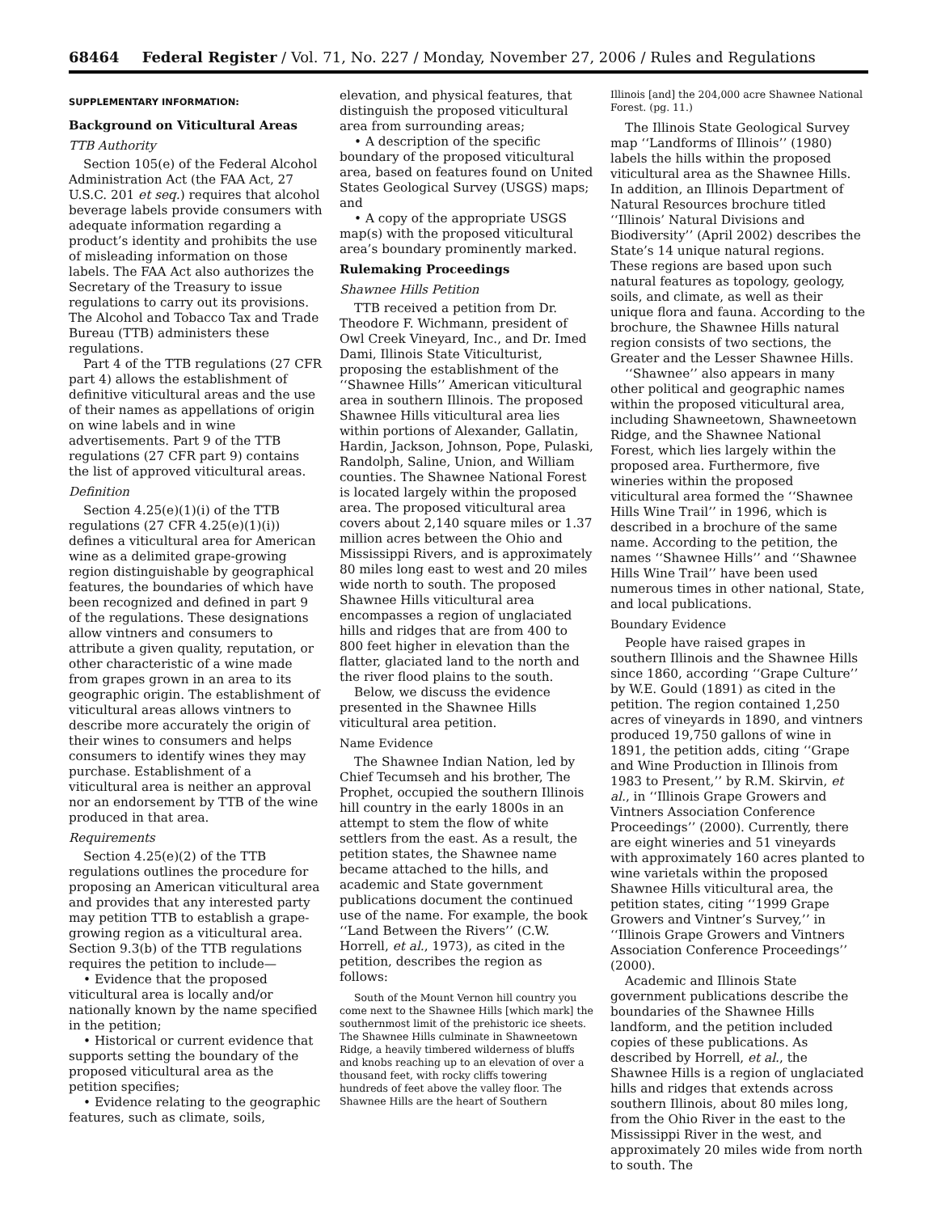68464 Federal Register / Vol. 71, No. 227 / Monday, November 27, 2006 / Rules and Regulations
SUPPLEMENTARY INFORMATION:
Background on Viticultural Areas
TTB Authority
Section 105(e) of the Federal Alcohol Administration Act (the FAA Act, 27 U.S.C. 201 et seq.) requires that alcohol beverage labels provide consumers with adequate information regarding a product’s identity and prohibits the use of misleading information on those labels. The FAA Act also authorizes the Secretary of the Treasury to issue regulations to carry out its provisions. The Alcohol and Tobacco Tax and Trade Bureau (TTB) administers these regulations.
Part 4 of the TTB regulations (27 CFR part 4) allows the establishment of definitive viticultural areas and the use of their names as appellations of origin on wine labels and in wine advertisements. Part 9 of the TTB regulations (27 CFR part 9) contains the list of approved viticultural areas.
Definition
Section 4.25(e)(1)(i) of the TTB regulations (27 CFR 4.25(e)(1)(i)) defines a viticultural area for American wine as a delimited grape-growing region distinguishable by geographical features, the boundaries of which have been recognized and defined in part 9 of the regulations. These designations allow vintners and consumers to attribute a given quality, reputation, or other characteristic of a wine made from grapes grown in an area to its geographic origin. The establishment of viticultural areas allows vintners to describe more accurately the origin of their wines to consumers and helps consumers to identify wines they may purchase. Establishment of a viticultural area is neither an approval nor an endorsement by TTB of the wine produced in that area.
Requirements
Section 4.25(e)(2) of the TTB regulations outlines the procedure for proposing an American viticultural area and provides that any interested party may petition TTB to establish a grape-growing region as a viticultural area. Section 9.3(b) of the TTB regulations requires the petition to include—
• Evidence that the proposed viticultural area is locally and/or nationally known by the name specified in the petition;
• Historical or current evidence that supports setting the boundary of the proposed viticultural area as the petition specifies;
• Evidence relating to the geographic features, such as climate, soils,
elevation, and physical features, that distinguish the proposed viticultural area from surrounding areas;
• A description of the specific boundary of the proposed viticultural area, based on features found on United States Geological Survey (USGS) maps; and
• A copy of the appropriate USGS map(s) with the proposed viticultural area’s boundary prominently marked.
Rulemaking Proceedings
Shawnee Hills Petition
TTB received a petition from Dr. Theodore F. Wichmann, president of Owl Creek Vineyard, Inc., and Dr. Imed Dami, Illinois State Viticulturist, proposing the establishment of the ‘‘Shawnee Hills’’ American viticultural area in southern Illinois. The proposed Shawnee Hills viticultural area lies within portions of Alexander, Gallatin, Hardin, Jackson, Johnson, Pope, Pulaski, Randolph, Saline, Union, and William counties. The Shawnee National Forest is located largely within the proposed area. The proposed viticultural area covers about 2,140 square miles or 1.37 million acres between the Ohio and Mississippi Rivers, and is approximately 80 miles long east to west and 20 miles wide north to south. The proposed Shawnee Hills viticultural area encompasses a region of unglaciated hills and ridges that are from 400 to 800 feet higher in elevation than the flatter, glaciated land to the north and the river flood plains to the south.
Below, we discuss the evidence presented in the Shawnee Hills viticultural area petition.
Name Evidence
The Shawnee Indian Nation, led by Chief Tecumseh and his brother, The Prophet, occupied the southern Illinois hill country in the early 1800s in an attempt to stem the flow of white settlers from the east. As a result, the petition states, the Shawnee name became attached to the hills, and academic and State government publications document the continued use of the name. For example, the book ‘‘Land Between the Rivers’’ (C.W. Horrell, et al., 1973), as cited in the petition, describes the region as follows:
South of the Mount Vernon hill country you come next to the Shawnee Hills [which mark] the southernmost limit of the prehistoric ice sheets. The Shawnee Hills culminate in Shawneetown Ridge, a heavily timbered wilderness of bluffs and knobs reaching up to an elevation of over a thousand feet, with rocky cliffs towering hundreds of feet above the valley floor. The Shawnee Hills are the heart of Southern
Illinois [and] the 204,000 acre Shawnee National Forest. (pg. 11.)
The Illinois State Geological Survey map ‘‘Landforms of Illinois’’ (1980) labels the hills within the proposed viticultural area as the Shawnee Hills. In addition, an Illinois Department of Natural Resources brochure titled ‘‘Illinois’ Natural Divisions and Biodiversity’’ (April 2002) describes the State’s 14 unique natural regions. These regions are based upon such natural features as topology, geology, soils, and climate, as well as their unique flora and fauna. According to the brochure, the Shawnee Hills natural region consists of two sections, the Greater and the Lesser Shawnee Hills.
‘‘Shawnee’’ also appears in many other political and geographic names within the proposed viticultural area, including Shawneetown, Shawneetown Ridge, and the Shawnee National Forest, which lies largely within the proposed area. Furthermore, five wineries within the proposed viticultural area formed the ‘‘Shawnee Hills Wine Trail’’ in 1996, which is described in a brochure of the same name. According to the petition, the names ‘‘Shawnee Hills’’ and ‘‘Shawnee Hills Wine Trail’’ have been used numerous times in other national, State, and local publications.
Boundary Evidence
People have raised grapes in southern Illinois and the Shawnee Hills since 1860, according ‘‘Grape Culture’’ by W.E. Gould (1891) as cited in the petition. The region contained 1,250 acres of vineyards in 1890, and vintners produced 19,750 gallons of wine in 1891, the petition adds, citing ‘‘Grape and Wine Production in Illinois from 1983 to Present,’’ by R.M. Skirvin, et al., in ‘‘Illinois Grape Growers and Vintners Association Conference Proceedings’’ (2000). Currently, there are eight wineries and 51 vineyards with approximately 160 acres planted to wine varietals within the proposed Shawnee Hills viticultural area, the petition states, citing ‘‘1999 Grape Growers and Vintner’s Survey,’’ in ‘‘Illinois Grape Growers and Vintners Association Conference Proceedings’’ (2000).
Academic and Illinois State government publications describe the boundaries of the Shawnee Hills landform, and the petition included copies of these publications. As described by Horrell, et al., the Shawnee Hills is a region of unglaciated hills and ridges that extends across southern Illinois, about 80 miles long, from the Ohio River in the east to the Mississippi River in the west, and approximately 20 miles wide from north to south. The